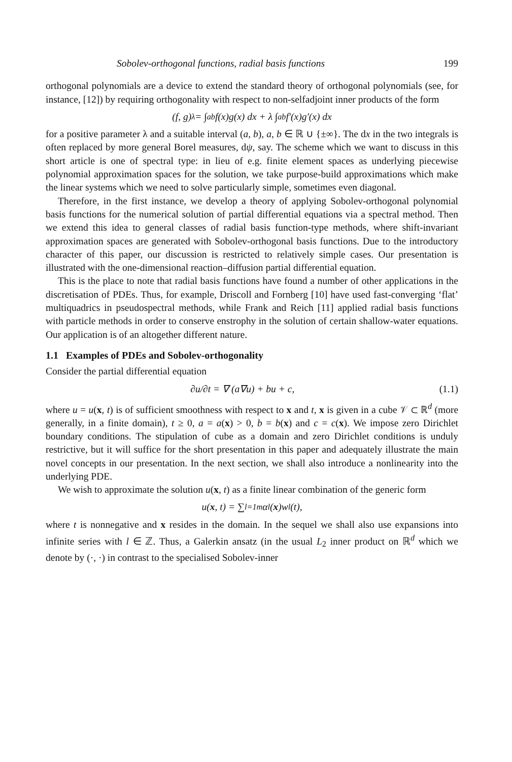Sobolev-orthogonal functions, radial basis functions 199
orthogonal polynomials are a device to extend the standard theory of orthogonal polynomials (see, for instance, [12]) by requiring orthogonality with respect to non-selfadjoint inner products of the form
(f, g)<sub>λ</sub> = ∫<sub>a</sub><sup>b</sup> f(x)g(x) dx + λ ∫<sub>a</sub><sup>b</sup> f′(x)g′(x) dx
for a positive parameter λ and a suitable interval (a, b), a, b ∈ ℝ ∪ {±∞}. The dx in the two integrals is often replaced by more general Borel measures, dψ, say. The scheme which we want to discuss in this short article is one of spectral type: in lieu of e.g. finite element spaces as underlying piecewise polynomial approximation spaces for the solution, we take purpose-build approximations which make the linear systems which we need to solve particularly simple, sometimes even diagonal.
Therefore, in the first instance, we develop a theory of applying Sobolev-orthogonal polynomial basis functions for the numerical solution of partial differential equations via a spectral method. Then we extend this idea to general classes of radial basis function-type methods, where shift-invariant approximation spaces are generated with Sobolev-orthogonal basis functions. Due to the introductory character of this paper, our discussion is restricted to relatively simple cases. Our presentation is illustrated with the one-dimensional reaction–diffusion partial differential equation.
This is the place to note that radial basis functions have found a number of other applications in the discretisation of PDEs. Thus, for example, Driscoll and Fornberg [10] have used fast-converging ‘flat’ multiquadrics in pseudospectral methods, while Frank and Reich [11] applied radial basis functions with particle methods in order to conserve enstrophy in the solution of certain shallow-water equations. Our application is of an altogether different nature.
1.1 Examples of PDEs and Sobolev-orthogonality
Consider the partial differential equation
∂u/∂t = ∇ (a∇u) + bu + c, (1.1)
where u = u(x, t) is of sufficient smoothness with respect to x and t, x is given in a cube 𝒱 ⊂ ℝ<sup>d</sup> (more generally, in a finite domain), t ≥ 0, a = a(x) > 0, b = b(x) and c = c(x). We impose zero Dirichlet boundary conditions. The stipulation of cube as a domain and zero Dirichlet conditions is unduly restrictive, but it will suffice for the short presentation in this paper and adequately illustrate the main novel concepts in our presentation. In the next section, we shall also introduce a nonlinearity into the underlying PDE.
We wish to approximate the solution u(x, t) as a finite linear combination of the generic form
u(x, t) = ∑<sub>l=1</sub><sup>m</sup> α<sub>l</sub>(x)w<sub>l</sub>(t),
where t is nonnegative and x resides in the domain. In the sequel we shall also use expansions into infinite series with l ∈ ℤ. Thus, a Galerkin ansatz (in the usual L<sub>2</sub> inner product on ℝ<sup>d</sup> which we denote by (·, ·) in contrast to the specialised Sobolev-inner